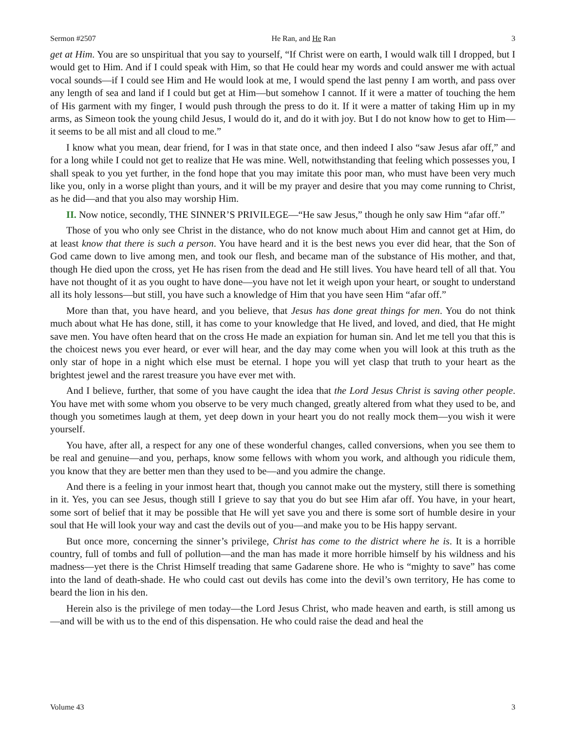Sermon #2507 He Ran, and He Ran 3
get at Him. You are so unspiritual that you say to yourself, “If Christ were on earth, I would walk till I dropped, but I would get to Him. And if I could speak with Him, so that He could hear my words and could answer me with actual vocal sounds—if I could see Him and He would look at me, I would spend the last penny I am worth, and pass over any length of sea and land if I could but get at Him—but somehow I cannot. If it were a matter of touching the hem of His garment with my finger, I would push through the press to do it. If it were a matter of taking Him up in my arms, as Simeon took the young child Jesus, I would do it, and do it with joy. But I do not know how to get to Him—it seems to be all mist and all cloud to me.”
I know what you mean, dear friend, for I was in that state once, and then indeed I also “saw Jesus afar off,” and for a long while I could not get to realize that He was mine. Well, notwithstanding that feeling which possesses you, I shall speak to you yet further, in the fond hope that you may imitate this poor man, who must have been very much like you, only in a worse plight than yours, and it will be my prayer and desire that you may come running to Christ, as he did—and that you also may worship Him.
II. Now notice, secondly, THE SINNER’S PRIVILEGE—“He saw Jesus,” though he only saw Him “afar off.”
Those of you who only see Christ in the distance, who do not know much about Him and cannot get at Him, do at least know that there is such a person. You have heard and it is the best news you ever did hear, that the Son of God came down to live among men, and took our flesh, and became man of the substance of His mother, and that, though He died upon the cross, yet He has risen from the dead and He still lives. You have heard tell of all that. You have not thought of it as you ought to have done—you have not let it weigh upon your heart, or sought to understand all its holy lessons—but still, you have such a knowledge of Him that you have seen Him “afar off.”
More than that, you have heard, and you believe, that Jesus has done great things for men. You do not think much about what He has done, still, it has come to your knowledge that He lived, and loved, and died, that He might save men. You have often heard that on the cross He made an expiation for human sin. And let me tell you that this is the choicest news you ever heard, or ever will hear, and the day may come when you will look at this truth as the only star of hope in a night which else must be eternal. I hope you will yet clasp that truth to your heart as the brightest jewel and the rarest treasure you have ever met with.
And I believe, further, that some of you have caught the idea that the Lord Jesus Christ is saving other people. You have met with some whom you observe to be very much changed, greatly altered from what they used to be, and though you sometimes laugh at them, yet deep down in your heart you do not really mock them—you wish it were yourself.
You have, after all, a respect for any one of these wonderful changes, called conversions, when you see them to be real and genuine—and you, perhaps, know some fellows with whom you work, and although you ridicule them, you know that they are better men than they used to be—and you admire the change.
And there is a feeling in your inmost heart that, though you cannot make out the mystery, still there is something in it. Yes, you can see Jesus, though still I grieve to say that you do but see Him afar off. You have, in your heart, some sort of belief that it may be possible that He will yet save you and there is some sort of humble desire in your soul that He will look your way and cast the devils out of you—and make you to be His happy servant.
But once more, concerning the sinner’s privilege, Christ has come to the district where he is. It is a horrible country, full of tombs and full of pollution—and the man has made it more horrible himself by his wildness and his madness—yet there is the Christ Himself treading that same Gadarene shore. He who is “mighty to save” has come into the land of death-shade. He who could cast out devils has come into the devil’s own territory, He has come to beard the lion in his den.
Herein also is the privilege of men today—the Lord Jesus Christ, who made heaven and earth, is still among us—and will be with us to the end of this dispensation. He who could raise the dead and heal the
Volume 43 3